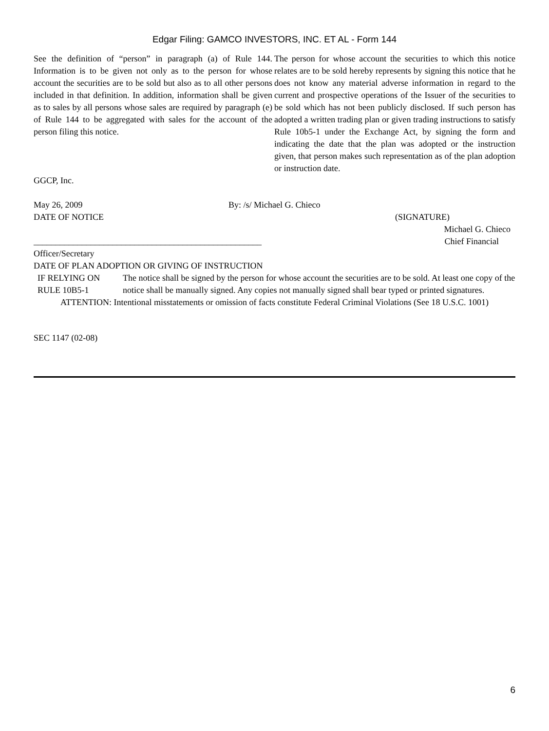Edgar Filing: GAMCO INVESTORS, INC. ET AL - Form 144
See the definition of “person” in paragraph (a) of Rule 144. Information is to be given not only as to the person for whose account the securities are to be sold but also as to all other persons included in that definition. In addition, information shall be given as to sales by all persons whose sales are required by paragraph (e) of Rule 144 to be aggregated with sales for the account of the person filing this notice.
The person for whose account the securities to which this notice relates are to be sold hereby represents by signing this notice that he does not know any material adverse information in regard to the current and prospective operations of the Issuer of the securities to be sold which has not been publicly disclosed. If such person has adopted a written trading plan or given trading instructions to satisfy Rule 10b5-1 under the Exchange Act, by signing the form and indicating the date that the plan was adopted or the instruction given, that person makes such representation as of the plan adoption or instruction date.
GGCP, Inc.
May 26, 2009 By: /s/ Michael G. Chieco
DATE OF NOTICE (SIGNATURE)
Michael G. Chieco
____________________________________________________ Chief Financial
Officer/Secretary
DATE OF PLAN ADOPTION OR GIVING OF INSTRUCTION
IF RELYING ON
RULE 10B5-1
The notice shall be signed by the person for whose account the securities are to be sold. At least one copy of the notice shall be manually signed. Any copies not manually signed shall bear typed or printed signatures.
ATTENTION: Intentional misstatements or omission of facts constitute Federal Criminal Violations (See 18 U.S.C. 1001)
SEC 1147 (02-08)
6